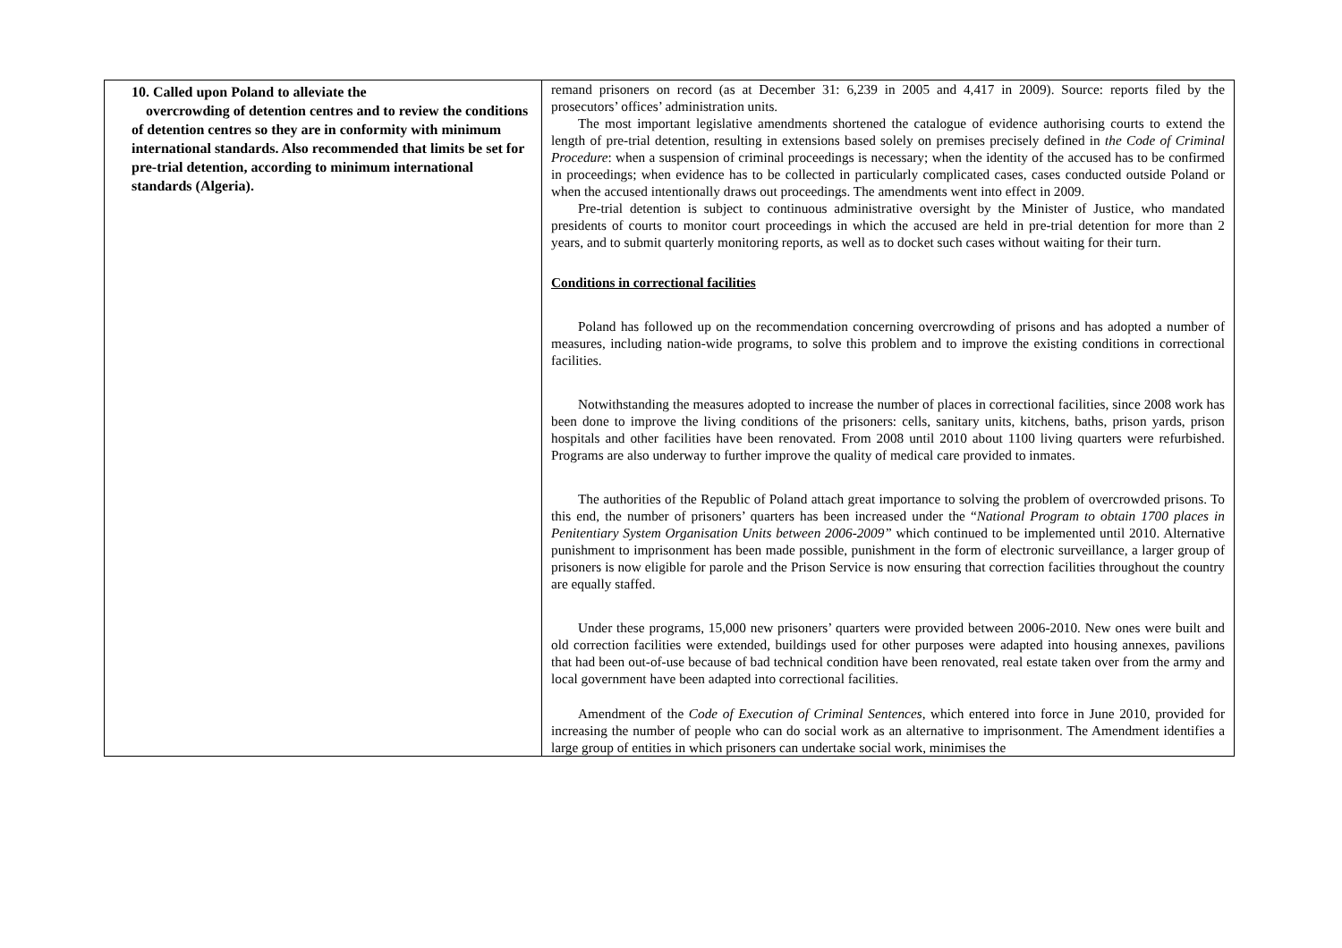| 10. Called upon Poland to alleviate the overcrowding of detention centres and to review the conditions of detention centres so they are in conformity with minimum international standards. Also recommended that limits be set for pre-trial detention, according to minimum international standards (Algeria). | remand prisoners on record (as at December 31: 6,239 in 2005 and 4,417 in 2009). Source: reports filed by the prosecutors’ offices’ administration units. The most important legislative amendments shortened the catalogue of evidence authorising courts to extend the length of pre-trial detention, resulting in extensions based solely on premises precisely defined in the Code of Criminal Procedure : when a suspension of criminal proceedings is necessary; when the identity of the accused has to be confirmed in proceedings; when evidence has to be collected in particularly complicated cases, cases conducted outside Poland or when the accused intentionally draws out proceedings. The amendments went into effect in 2009. Pre-trial detention is subject to continuous administrative oversight by the Minister of Justice, who mandated presidents of courts to monitor court proceedings in which the accused are held in pre-trial detention for more than 2 years, and to submit quarterly monitoring reports, as well as to docket such cases without waiting for their turn. Conditions in correctional facilities Poland has followed up on the recommendation concerning overcrowding of prisons and has adopted a number of measures, including nation-wide programs, to solve this problem and to improve the existing conditions in correctional facilities. Notwithstanding the measures adopted to increase the number of places in correctional facilities, since 2008 work has been done to improve the living conditions of the prisoners: cells, sanitary units, kitchens, baths, prison yards, prison hospitals and other facilities have been renovated. From 2008 until 2010 about 1100 living quarters were refurbished. Programs are also underway to further improve the quality of medical care provided to inmates. The authorities of the Republic of Poland attach great importance to solving the problem of overcrowded prisons. To this end, the number of prisoners’ quarters has been increased under the “ National Program to obtain 1700 places in Penitentiary System Organisation Units between 2006-2009” which continued to be implemented until 2010. Alternative punishment to imprisonment has been made possible, punishment in the form of electronic surveillance, a larger group of prisoners is now eligible for parole and the Prison Service is now ensuring that correction facilities throughout the country are equally staffed. Under these programs, 15,000 new prisoners’ quarters were provided between 2006-2010. New ones were built and old correction facilities were extended, buildings used for other purposes were adapted into housing annexes, pavilions that had been out-of-use because of bad technical condition have been renovated, real estate taken over from the army and local government have been adapted into correctional facilities. Amendment of the Code of Execution of Criminal Sentences , which entered into force in June 2010, provided for increasing the number of people who can do social work as an alternative to imprisonment. The Amendment identifies a large group of entities in which prisoners can undertake social work, minimises the |